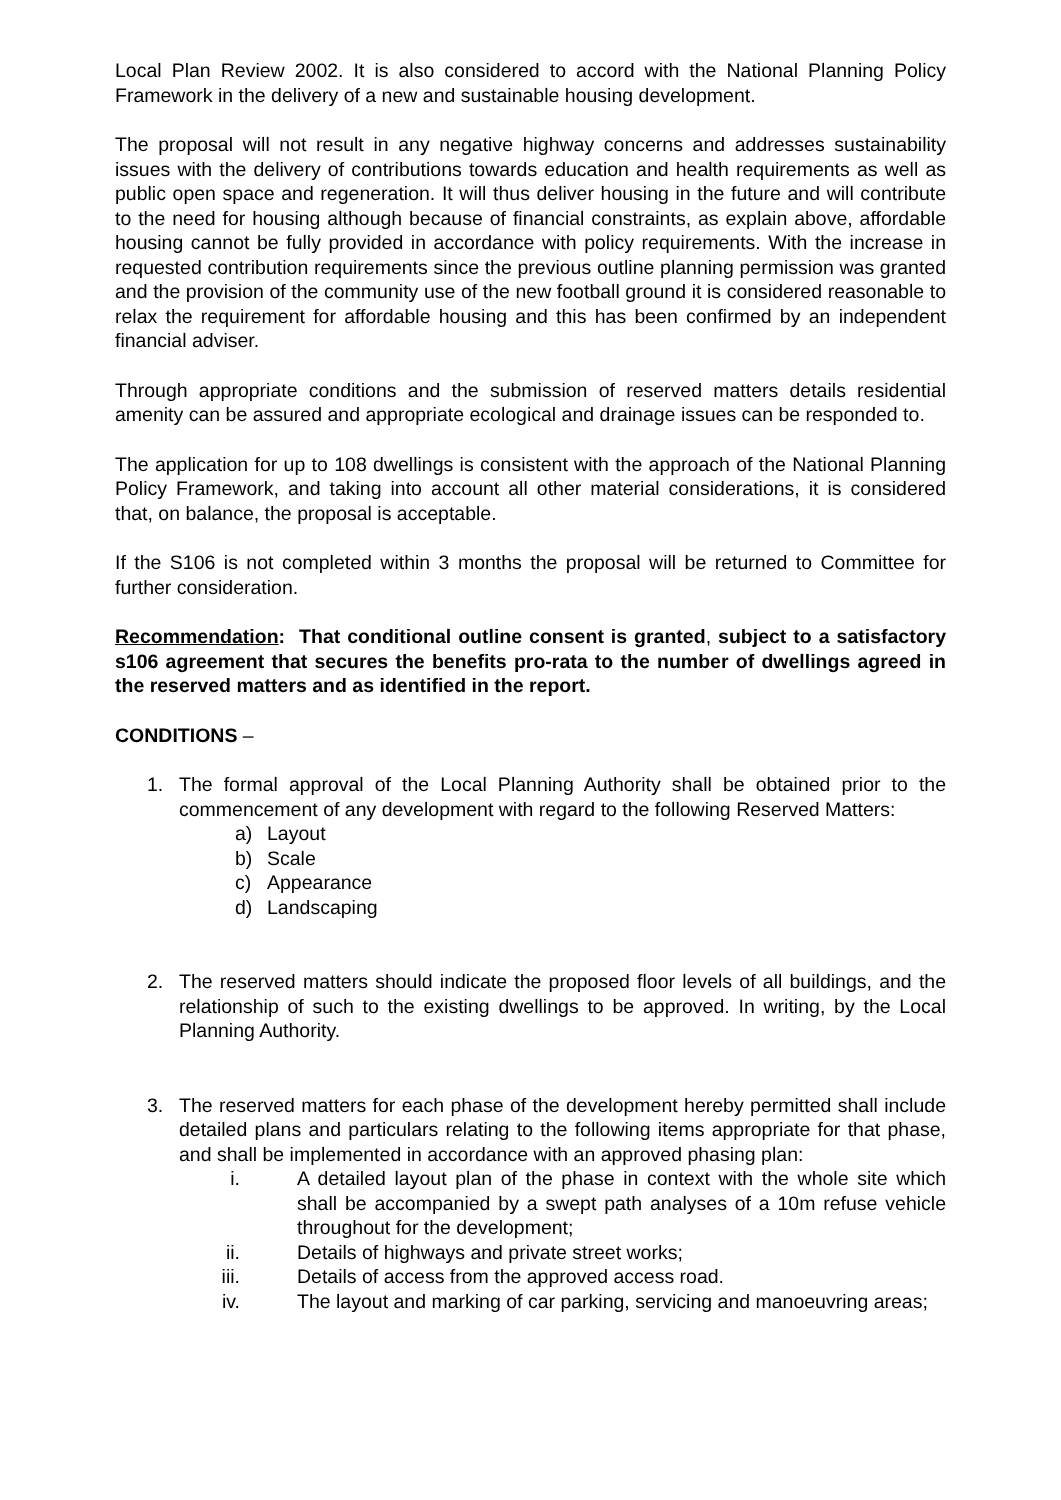Local Plan Review 2002. It is also considered to accord with the National Planning Policy Framework in the delivery of a new and sustainable housing development.
The proposal will not result in any negative highway concerns and addresses sustainability issues with the delivery of contributions towards education and health requirements as well as public open space and regeneration. It will thus deliver housing in the future and will contribute to the need for housing although because of financial constraints, as explain above, affordable housing cannot be fully provided in accordance with policy requirements. With the increase in requested contribution requirements since the previous outline planning permission was granted and the provision of the community use of the new football ground it is considered reasonable to relax the requirement for affordable housing and this has been confirmed by an independent financial adviser.
Through appropriate conditions and the submission of reserved matters details residential amenity can be assured and appropriate ecological and drainage issues can be responded to.
The application for up to 108 dwellings is consistent with the approach of the National Planning Policy Framework, and taking into account all other material considerations, it is considered that, on balance, the proposal is acceptable.
If the S106 is not completed within 3 months the proposal will be returned to Committee for further consideration.
Recommendation: That conditional outline consent is granted, subject to a satisfactory s106 agreement that secures the benefits pro-rata to the number of dwellings agreed in the reserved matters and as identified in the report.
CONDITIONS –
1. The formal approval of the Local Planning Authority shall be obtained prior to the commencement of any development with regard to the following Reserved Matters:
a) Layout
b) Scale
c) Appearance
d) Landscaping
2. The reserved matters should indicate the proposed floor levels of all buildings, and the relationship of such to the existing dwellings to be approved. In writing, by the Local Planning Authority.
3. The reserved matters for each phase of the development hereby permitted shall include detailed plans and particulars relating to the following items appropriate for that phase, and shall be implemented in accordance with an approved phasing plan:
i. A detailed layout plan of the phase in context with the whole site which shall be accompanied by a swept path analyses of a 10m refuse vehicle throughout for the development;
ii. Details of highways and private street works;
iii. Details of access from the approved access road.
iv. The layout and marking of car parking, servicing and manoeuvring areas;